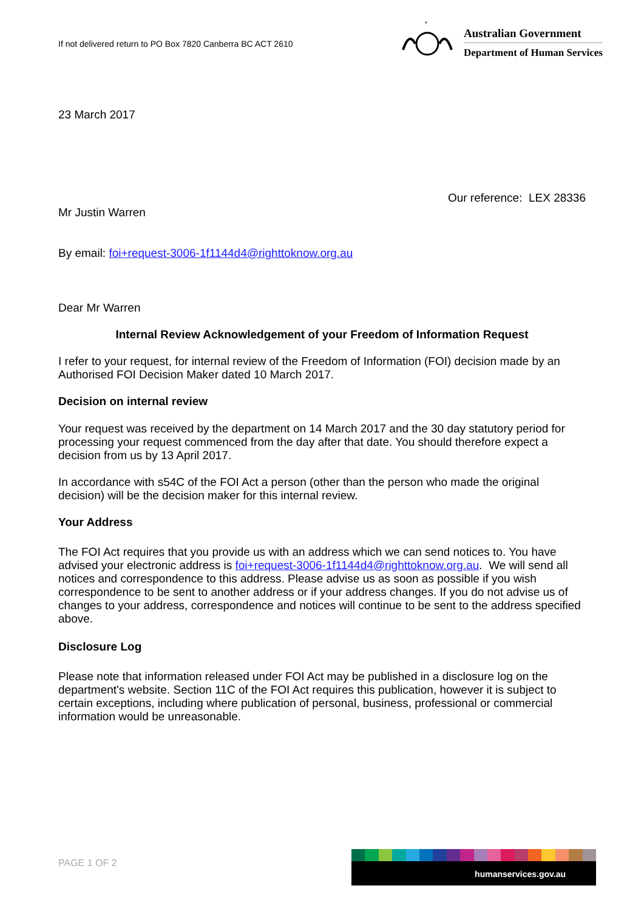If not delivered return to PO Box 7820 Canberra BC ACT 2610
*
Australian Government
Department of Human Services
23 March 2017
Our reference: LEX 28336
Mr Justin Warren
By email: foi+request-3006-1f1144d4@righttoknow.org.au
Dear Mr Warren
Internal Review Acknowledgement of your Freedom of Information Request
I refer to your request, for internal review of the Freedom of Information (FOI) decision made by an Authorised FOI Decision Maker dated 10 March 2017.
Decision on internal review
Your request was received by the department on 14 March 2017 and the 30 day statutory period for processing your request commenced from the day after that date. You should therefore expect a decision from us by 13 April 2017.
In accordance with s54C of the FOI Act a person (other than the person who made the original decision) will be the decision maker for this internal review.
Your Address
The FOI Act requires that you provide us with an address which we can send notices to. You have advised your electronic address is foi+request-3006-1f1144d4@righttoknow.org.au. We will send all notices and correspondence to this address. Please advise us as soon as possible if you wish correspondence to be sent to another address or if your address changes. If you do not advise us of changes to your address, correspondence and notices will continue to be sent to the address specified above.
Disclosure Log
Please note that information released under FOI Act may be published in a disclosure log on the department's website. Section 11C of the FOI Act requires this publication, however it is subject to certain exceptions, including where publication of personal, business, professional or commercial information would be unreasonable.
PAGE 1 OF 2
humanservices.gov.au